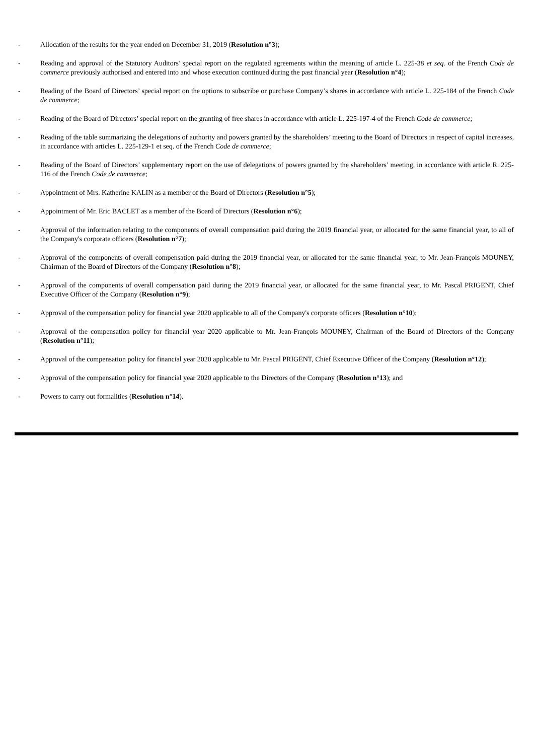- Allocation of the results for the year ended on December 31, 2019 (Resolution n°3);
- Reading and approval of the Statutory Auditors' special report on the regulated agreements within the meaning of article L. 225-38 et seq. of the French Code de commerce previously authorised and entered into and whose execution continued during the past financial year (Resolution n°4);
- Reading of the Board of Directors’ special report on the options to subscribe or purchase Company’s shares in accordance with article L. 225-184 of the French Code de commerce;
- Reading of the Board of Directors’ special report on the granting of free shares in accordance with article L. 225-197-4 of the French Code de commerce;
- Reading of the table summarizing the delegations of authority and powers granted by the shareholders’ meeting to the Board of Directors in respect of capital increases, in accordance with articles L. 225-129-1 et seq. of the French Code de commerce;
- Reading of the Board of Directors’ supplementary report on the use of delegations of powers granted by the shareholders’ meeting, in accordance with article R. 225-116 of the French Code de commerce;
- Appointment of Mrs. Katherine KALIN as a member of the Board of Directors (Resolution n°5);
- Appointment of Mr. Eric BACLET as a member of the Board of Directors (Resolution n°6);
- Approval of the information relating to the components of overall compensation paid during the 2019 financial year, or allocated for the same financial year, to all of the Company's corporate officers (Resolution n°7);
- Approval of the components of overall compensation paid during the 2019 financial year, or allocated for the same financial year, to Mr. Jean-François MOUNEY, Chairman of the Board of Directors of the Company (Resolution n°8);
- Approval of the components of overall compensation paid during the 2019 financial year, or allocated for the same financial year, to Mr. Pascal PRIGENT, Chief Executive Officer of the Company (Resolution n°9);
- Approval of the compensation policy for financial year 2020 applicable to all of the Company's corporate officers (Resolution n°10);
- Approval of the compensation policy for financial year 2020 applicable to Mr. Jean-François MOUNEY, Chairman of the Board of Directors of the Company (Resolution n°11);
- Approval of the compensation policy for financial year 2020 applicable to Mr. Pascal PRIGENT, Chief Executive Officer of the Company (Resolution n°12);
- Approval of the compensation policy for financial year 2020 applicable to the Directors of the Company (Resolution n°13); and
- Powers to carry out formalities (Resolution n°14).